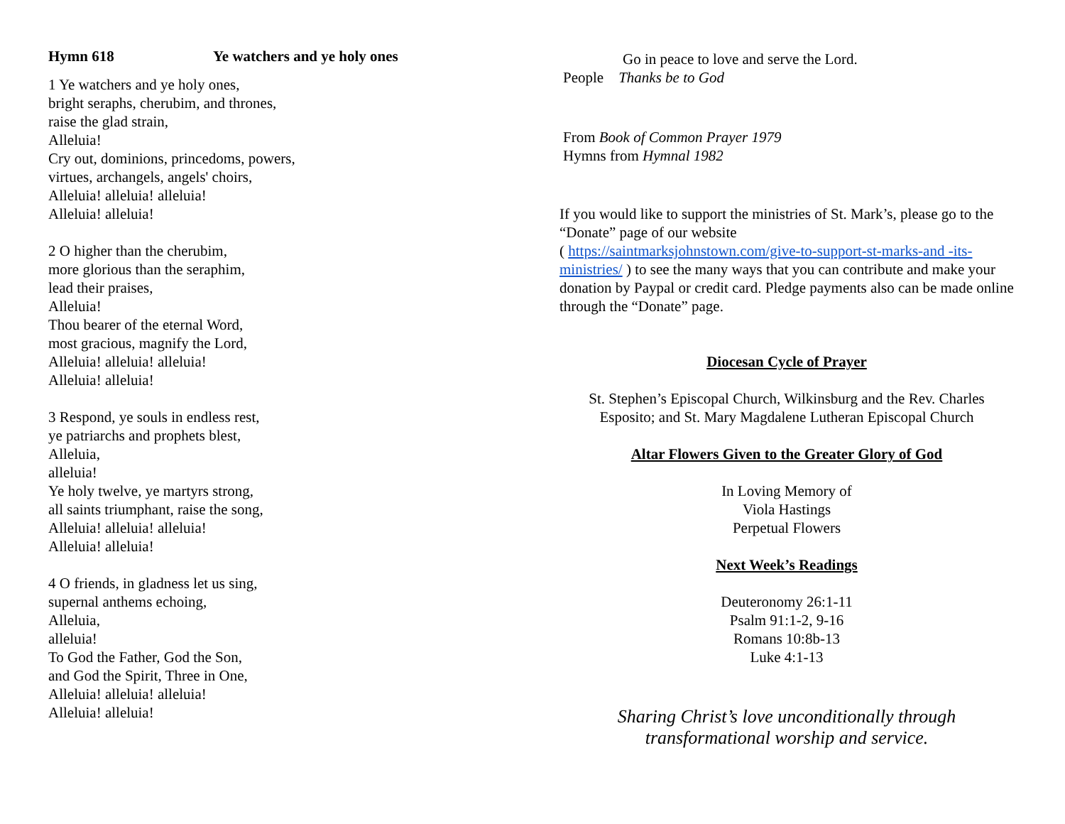Hymn 618 Ye watchers and ye holy ones
1 Ye watchers and ye holy ones,
bright seraphs, cherubim, and thrones,
raise the glad strain,
Alleluia!
Cry out, dominions, princedoms, powers,
virtues, archangels, angels' choirs,
Alleluia! alleluia! alleluia!
Alleluia! alleluia!
2 O higher than the cherubim,
more glorious than the seraphim,
lead their praises,
Alleluia!
Thou bearer of the eternal Word,
most gracious, magnify the Lord,
Alleluia! alleluia! alleluia!
Alleluia! alleluia!
3 Respond, ye souls in endless rest,
ye patriarchs and prophets blest,
Alleluia,
alleluia!
Ye holy twelve, ye martyrs strong,
all saints triumphant, raise the song,
Alleluia! alleluia! alleluia!
Alleluia! alleluia!
4 O friends, in gladness let us sing,
supernal anthems echoing,
Alleluia,
alleluia!
To God the Father, God the Son,
and God the Spirit, Three in One,
Alleluia! alleluia! alleluia!
Alleluia! alleluia!
Go in peace to love and serve the Lord.
People Thanks be to God
From Book of Common Prayer 1979
Hymns from Hymnal 1982
If you would like to support the ministries of St. Mark’s, please go to the “Donate” page of our website
( https://saintmarksjohnstown.com/give-to-support-st-marks-and -its-ministries/ ) to see the many ways that you can contribute and make your donation by Paypal or credit card. Pledge payments also can be made online through the “Donate” page.
Diocesan Cycle of Prayer
St. Stephen’s Episcopal Church, Wilkinsburg and the Rev. Charles Esposito; and St. Mary Magdalene Lutheran Episcopal Church
Altar Flowers Given to the Greater Glory of God
In Loving Memory of
Viola Hastings
Perpetual Flowers
Next Week’s Readings
Deuteronomy 26:1-11
Psalm 91:1-2, 9-16
Romans 10:8b-13
Luke 4:1-13
Sharing Christ’s love unconditionally through
transformational worship and service.